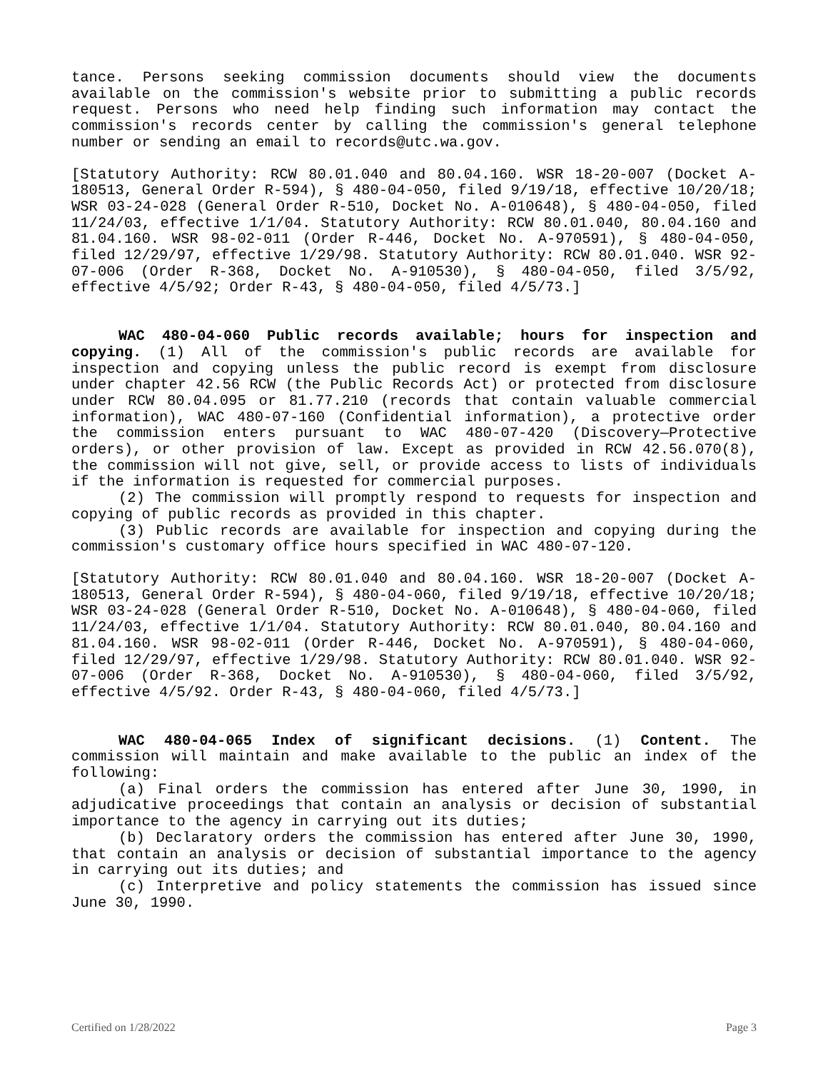tance. Persons seeking commission documents should view the documents available on the commission's website prior to submitting a public records request. Persons who need help finding such information may contact the commission's records center by calling the commission's general telephone number or sending an email to records@utc.wa.gov.
[Statutory Authority: RCW 80.01.040 and 80.04.160. WSR 18-20-007 (Docket A-180513, General Order R-594), § 480-04-050, filed 9/19/18, effective 10/20/18; WSR 03-24-028 (General Order R-510, Docket No. A-010648), § 480-04-050, filed 11/24/03, effective 1/1/04. Statutory Authority: RCW 80.01.040, 80.04.160 and 81.04.160. WSR 98-02-011 (Order R-446, Docket No. A-970591), § 480-04-050, filed 12/29/97, effective 1/29/98. Statutory Authority: RCW 80.01.040. WSR 92-07-006 (Order R-368, Docket No. A-910530), § 480-04-050, filed 3/5/92, effective 4/5/92; Order R-43, § 480-04-050, filed 4/5/73.]
WAC 480-04-060 Public records available; hours for inspection and copying. (1) All of the commission's public records are available for inspection and copying unless the public record is exempt from disclosure under chapter 42.56 RCW (the Public Records Act) or protected from disclosure under RCW 80.04.095 or 81.77.210 (records that contain valuable commercial information), WAC 480-07-160 (Confidential information), a protective order the commission enters pursuant to WAC 480-07-420 (Discovery—Protective orders), or other provision of law. Except as provided in RCW 42.56.070(8), the commission will not give, sell, or provide access to lists of individuals if the information is requested for commercial purposes.
(2) The commission will promptly respond to requests for inspection and copying of public records as provided in this chapter.
(3) Public records are available for inspection and copying during the commission's customary office hours specified in WAC 480-07-120.
[Statutory Authority: RCW 80.01.040 and 80.04.160. WSR 18-20-007 (Docket A-180513, General Order R-594), § 480-04-060, filed 9/19/18, effective 10/20/18; WSR 03-24-028 (General Order R-510, Docket No. A-010648), § 480-04-060, filed 11/24/03, effective 1/1/04. Statutory Authority: RCW 80.01.040, 80.04.160 and 81.04.160. WSR 98-02-011 (Order R-446, Docket No. A-970591), § 480-04-060, filed 12/29/97, effective 1/29/98. Statutory Authority: RCW 80.01.040. WSR 92-07-006 (Order R-368, Docket No. A-910530), § 480-04-060, filed 3/5/92, effective 4/5/92. Order R-43, § 480-04-060, filed 4/5/73.]
WAC 480-04-065 Index of significant decisions. (1) Content. The commission will maintain and make available to the public an index of the following:
(a) Final orders the commission has entered after June 30, 1990, in adjudicative proceedings that contain an analysis or decision of substantial importance to the agency in carrying out its duties;
(b) Declaratory orders the commission has entered after June 30, 1990, that contain an analysis or decision of substantial importance to the agency in carrying out its duties; and
(c) Interpretive and policy statements the commission has issued since June 30, 1990.
Certified on 1/28/2022 Page 3